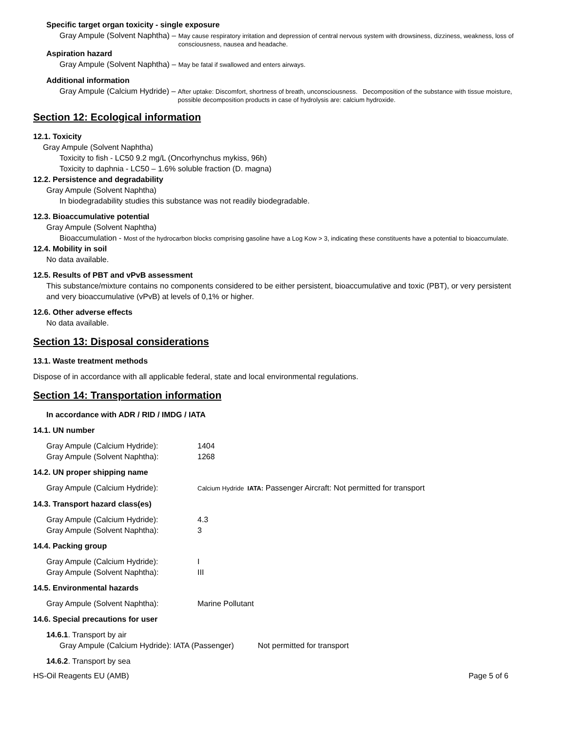Specific target organ toxicity - single exposure
Gray Ampule (Solvent Naphtha) – May cause respiratory irritation and depression of central nervous system with drowsiness, dizziness, weakness, loss of consciousness, nausea and headache.
Aspiration hazard
Gray Ampule (Solvent Naphtha) – May be fatal if swallowed and enters airways.
Additional information
Gray Ampule (Calcium Hydride) – After uptake: Discomfort, shortness of breath, unconsciousness. Decomposition of the substance with tissue moisture, possible decomposition products in case of hydrolysis are: calcium hydroxide.
Section 12: Ecological information
12.1. Toxicity
Gray Ampule (Solvent Naphtha)
Toxicity to fish - LC50 9.2 mg/L (Oncorhynchus mykiss, 96h)
Toxicity to daphnia - LC50 – 1.6% soluble fraction (D. magna)
12.2. Persistence and degradability
Gray Ampule (Solvent Naphtha)
In biodegradability studies this substance was not readily biodegradable.
12.3. Bioaccumulative potential
Gray Ampule (Solvent Naphtha)
Bioaccumulation - Most of the hydrocarbon blocks comprising gasoline have a Log Kow > 3, indicating these constituents have a potential to bioaccumulate.
12.4. Mobility in soil
No data available.
12.5. Results of PBT and vPvB assessment
This substance/mixture contains no components considered to be either persistent, bioaccumulative and toxic (PBT), or very persistent and very bioaccumulative (vPvB) at levels of 0,1% or higher.
12.6. Other adverse effects
No data available.
Section 13: Disposal considerations
13.1. Waste treatment methods
Dispose of in accordance with all applicable federal, state and local environmental regulations.
Section 14: Transportation information
In accordance with ADR / RID / IMDG / IATA
14.1. UN number
Gray Ampule (Calcium Hydride): 1404
Gray Ampule (Solvent Naphtha): 1268
14.2. UN proper shipping name
Gray Ampule (Calcium Hydride): Calcium Hydride IATA: Passenger Aircraft: Not permitted for transport
14.3. Transport hazard class(es)
Gray Ampule (Calcium Hydride): 4.3
Gray Ampule (Solvent Naphtha): 3
14.4. Packing group
Gray Ampule (Calcium Hydride): I
Gray Ampule (Solvent Naphtha): III
14.5. Environmental hazards
Gray Ampule (Solvent Naphtha): Marine Pollutant
14.6. Special precautions for user
14.6.1. Transport by air
Gray Ampule (Calcium Hydride): IATA (Passenger) Not permitted for transport
14.6.2. Transport by sea
HS-Oil Reagents EU (AMB) Page 5 of 6